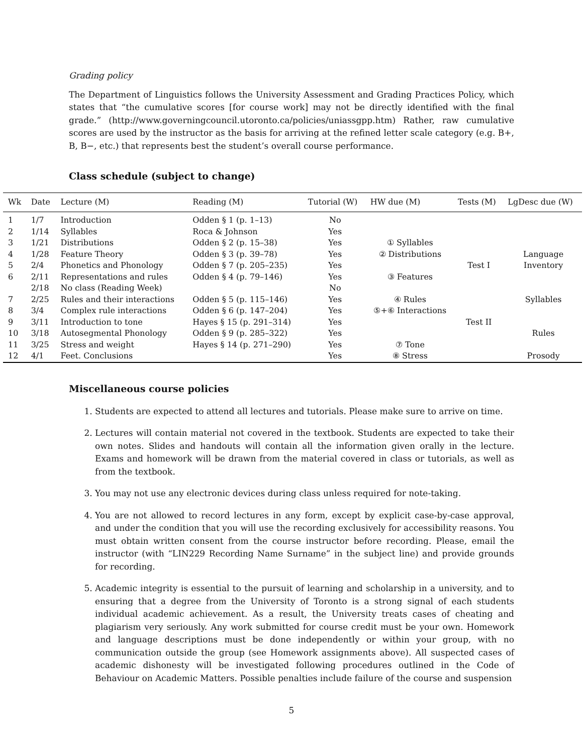Grading policy
The Department of Linguistics follows the University Assessment and Grading Practices Policy, which states that “the cumulative scores [for course work] may not be directly identified with the final grade.” (http://www.governingcouncil.utoronto.ca/policies/uniassgpp.htm) Rather, raw cumulative scores are used by the instructor as the basis for arriving at the refined letter scale category (e.g. B+, B, B−, etc.) that represents best the student’s overall course performance.
Class schedule (subject to change)
| Wk | Date | Lecture (M) | Reading (M) | Tutorial (W) | HW due (M) | Tests (M) | LgDesc due (W) |
| --- | --- | --- | --- | --- | --- | --- | --- |
| 1 | 1/7 | Introduction | Odden § 1 (p. 1–13) | No | | | |
| 2 | 1/14 | Syllables | Roca & Johnson | Yes | | | |
| 3 | 1/21 | Distributions | Odden § 2 (p. 15–38) | Yes | ① Syllables | | |
| 4 | 1/28 | Feature Theory | Odden § 3 (p. 39–78) | Yes | ② Distributions | | Language |
| 5 | 2/4 | Phonetics and Phonology | Odden § 7 (p. 205–235) | Yes | | Test I | Inventory |
| 6 | 2/11 | Representations and rules | Odden § 4 (p. 79–146) | Yes | ③ Features | | |
| | 2/18 | No class (Reading Week) | | No | | | |
| 7 | 2/25 | Rules and their interactions | Odden § 5 (p. 115–146) | Yes | ④ Rules | | Syllables |
| 8 | 3/4 | Complex rule interactions | Odden § 6 (p. 147–204) | Yes | ⑤+⑥ Interactions | | |
| 9 | 3/11 | Introduction to tone | Hayes § 15 (p. 291–314) | Yes | | Test II | |
| 10 | 3/18 | Autosegmental Phonology | Odden § 9 (p. 285–322) | Yes | | | Rules |
| 11 | 3/25 | Stress and weight | Hayes § 14 (p. 271–290) | Yes | ⑦ Tone | | |
| 12 | 4/1 | Feet. Conclusions | | Yes | ⑧ Stress | | Prosody |
Miscellaneous course policies
1. Students are expected to attend all lectures and tutorials. Please make sure to arrive on time.
2. Lectures will contain material not covered in the textbook. Students are expected to take their own notes. Slides and handouts will contain all the information given orally in the lecture. Exams and homework will be drawn from the material covered in class or tutorials, as well as from the textbook.
3. You may not use any electronic devices during class unless required for note-taking.
4. You are not allowed to record lectures in any form, except by explicit case-by-case approval, and under the condition that you will use the recording exclusively for accessibility reasons. You must obtain written consent from the course instructor before recording. Please, email the instructor (with “LIN229 Recording Name Surname” in the subject line) and provide grounds for recording.
5. Academic integrity is essential to the pursuit of learning and scholarship in a university, and to ensuring that a degree from the University of Toronto is a strong signal of each students individual academic achievement. As a result, the University treats cases of cheating and plagiarism very seriously. Any work submitted for course credit must be your own. Homework and language descriptions must be done independently or within your group, with no communication outside the group (see Homework assignments above). All suspected cases of academic dishonesty will be investigated following procedures outlined in the Code of Behaviour on Academic Matters. Possible penalties include failure of the course and suspension
5